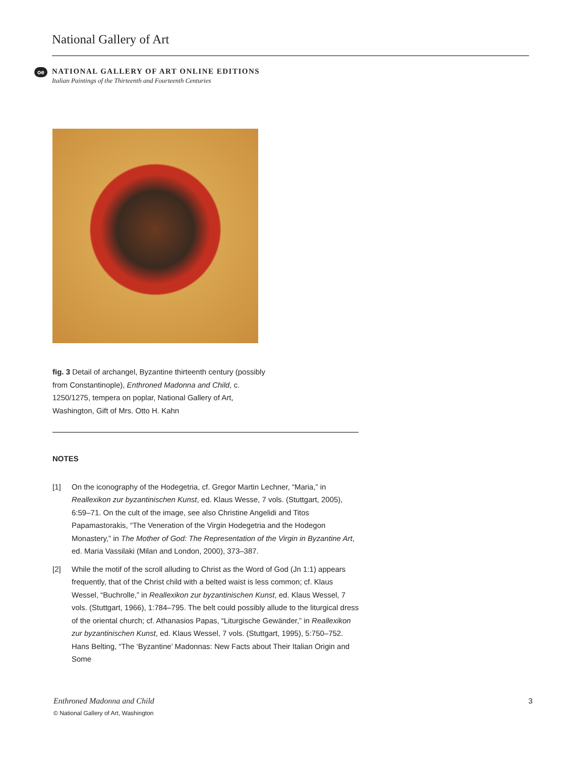National Gallery of Art
oe
NATIONAL GALLERY OF ART ONLINE EDITIONS
Italian Paintings of the Thirteenth and Fourteenth Centuries
fig. 3 Detail of archangel, Byzantine thirteenth century (possibly from Constantinople), Enthroned Madonna and Child, c. 1250/1275, tempera on poplar, National Gallery of Art, Washington, Gift of Mrs. Otto H. Kahn
NOTES
[1] On the iconography of the Hodegetria, cf. Gregor Martin Lechner, “Maria,” in Reallexikon zur byzantinischen Kunst, ed. Klaus Wesse, 7 vols. (Stuttgart, 2005), 6:59–71. On the cult of the image, see also Christine Angelidi and Titos Papamastorakis, “The Veneration of the Virgin Hodegetria and the Hodegon Monastery,” in The Mother of God: The Representation of the Virgin in Byzantine Art, ed. Maria Vassilaki (Milan and London, 2000), 373–387.
[2] While the motif of the scroll alluding to Christ as the Word of God (Jn 1:1) appears frequently, that of the Christ child with a belted waist is less common; cf. Klaus Wessel, “Buchrolle,” in Reallexikon zur byzantinischen Kunst, ed. Klaus Wessel, 7 vols. (Stuttgart, 1966), 1:784–795. The belt could possibly allude to the liturgical dress of the oriental church; cf. Athanasios Papas, “Liturgische Gewänder,” in Reallexikon zur byzantinischen Kunst, ed. Klaus Wessel, 7 vols. (Stuttgart, 1995), 5:750–752. Hans Belting, “The ‘Byzantine’ Madonnas: New Facts about Their Italian Origin and Some
Enthroned Madonna and Child 3
© National Gallery of Art, Washington